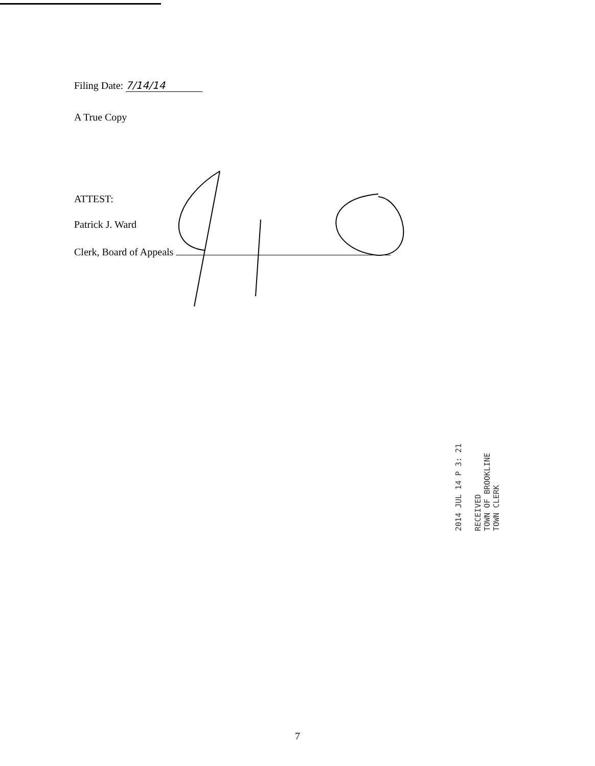Filing Date: 7/14/14
A True Copy
ATTEST:
Patrick J. Ward
Clerk, Board of Appeals
RECEIVED
TOWN OF BROOKLINE
TOWN CLERK
2014 JUL 14 P 3: 21
7